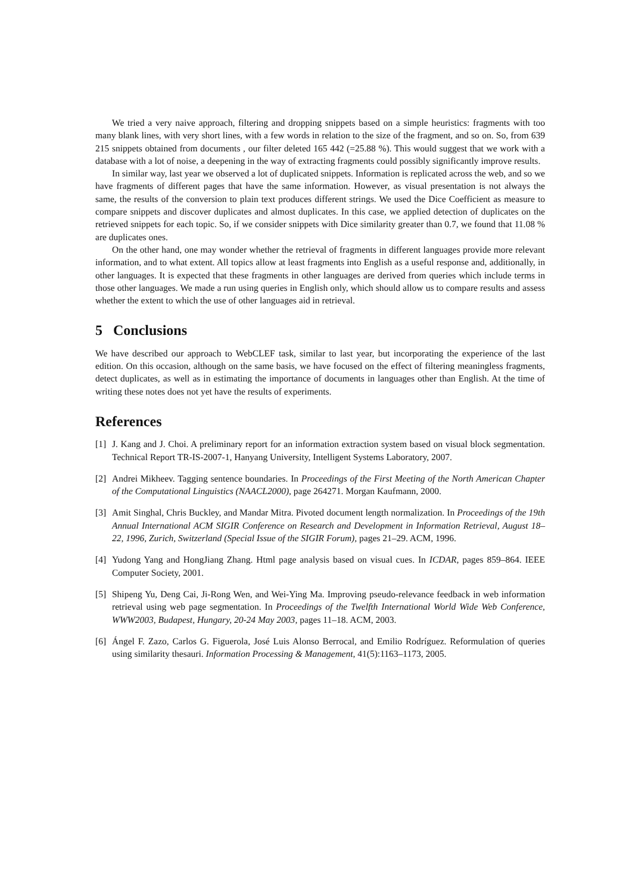We tried a very naive approach, filtering and dropping snippets based on a simple heuristics: fragments with too many blank lines, with very short lines, with a few words in relation to the size of the fragment, and so on. So, from 639 215 snippets obtained from documents , our filter deleted 165 442 (=25.88 %). This would suggest that we work with a database with a lot of noise, a deepening in the way of extracting fragments could possibly significantly improve results.
In similar way, last year we observed a lot of duplicated snippets. Information is replicated across the web, and so we have fragments of different pages that have the same information. However, as visual presentation is not always the same, the results of the conversion to plain text produces different strings. We used the Dice Coefficient as measure to compare snippets and discover duplicates and almost duplicates. In this case, we applied detection of duplicates on the retrieved snippets for each topic. So, if we consider snippets with Dice similarity greater than 0.7, we found that 11.08 % are duplicates ones.
On the other hand, one may wonder whether the retrieval of fragments in different languages provide more relevant information, and to what extent. All topics allow at least fragments into English as a useful response and, additionally, in other languages. It is expected that these fragments in other languages are derived from queries which include terms in those other languages. We made a run using queries in English only, which should allow us to compare results and assess whether the extent to which the use of other languages aid in retrieval.
5 Conclusions
We have described our approach to WebCLEF task, similar to last year, but incorporating the experience of the last edition. On this occasion, although on the same basis, we have focused on the effect of filtering meaningless fragments, detect duplicates, as well as in estimating the importance of documents in languages other than English. At the time of writing these notes does not yet have the results of experiments.
References
[1] J. Kang and J. Choi. A preliminary report for an information extraction system based on visual block segmentation. Technical Report TR-IS-2007-1, Hanyang University, Intelligent Systems Laboratory, 2007.
[2] Andrei Mikheev. Tagging sentence boundaries. In Proceedings of the First Meeting of the North American Chapter of the Computational Linguistics (NAACL2000), page 264271. Morgan Kaufmann, 2000.
[3] Amit Singhal, Chris Buckley, and Mandar Mitra. Pivoted document length normalization. In Proceedings of the 19th Annual International ACM SIGIR Conference on Research and Development in Information Retrieval, August 18–22, 1996, Zurich, Switzerland (Special Issue of the SIGIR Forum), pages 21–29. ACM, 1996.
[4] Yudong Yang and HongJiang Zhang. Html page analysis based on visual cues. In ICDAR, pages 859–864. IEEE Computer Society, 2001.
[5] Shipeng Yu, Deng Cai, Ji-Rong Wen, and Wei-Ying Ma. Improving pseudo-relevance feedback in web information retrieval using web page segmentation. In Proceedings of the Twelfth International World Wide Web Conference, WWW2003, Budapest, Hungary, 20-24 May 2003, pages 11–18. ACM, 2003.
[6] Ángel F. Zazo, Carlos G. Figuerola, José Luis Alonso Berrocal, and Emilio Rodríguez. Reformulation of queries using similarity thesauri. Information Processing & Management, 41(5):1163–1173, 2005.